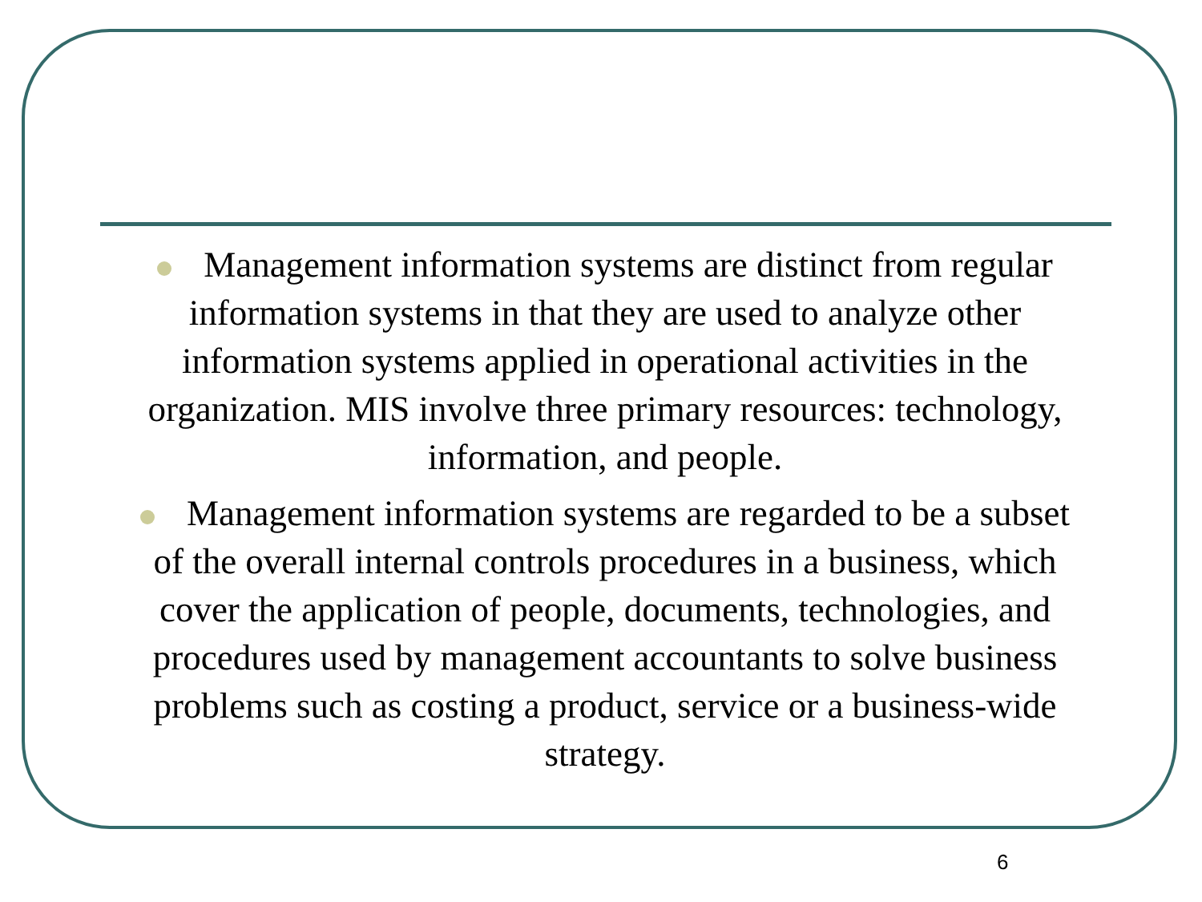Management information systems are distinct from regular information systems in that they are used to analyze other information systems applied in operational activities in the organization. MIS involve three primary resources: technology, information, and people.
Management information systems are regarded to be a subset of the overall internal controls procedures in a business, which cover the application of people, documents, technologies, and procedures used by management accountants to solve business problems such as costing a product, service or a business-wide strategy.
6